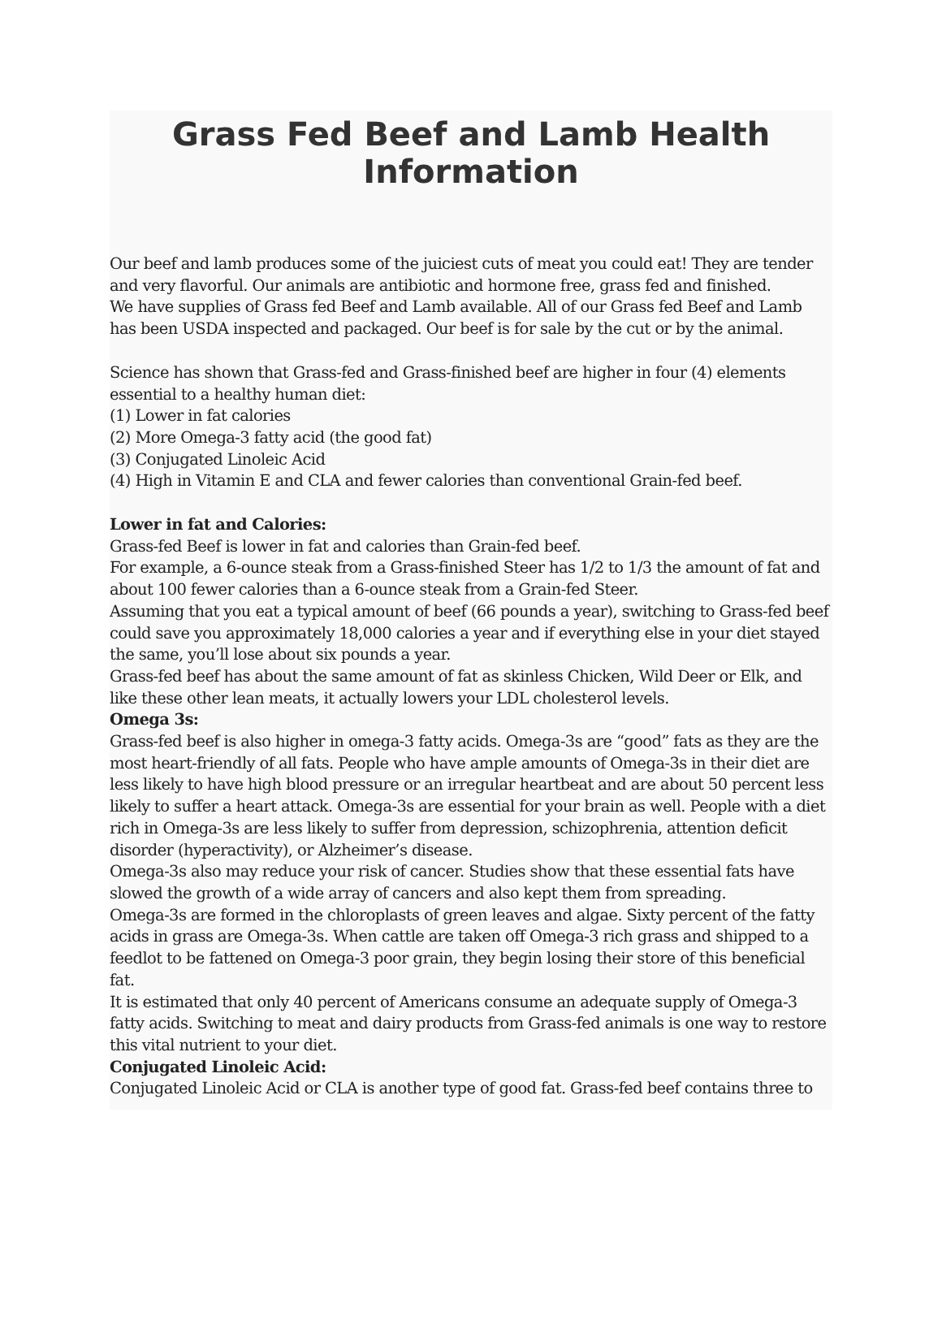Grass Fed Beef and Lamb Health Information
Our beef and lamb produces some of the juiciest cuts of meat you could eat! They are tender and very flavorful. Our animals are antibiotic and hormone free, grass fed and finished.
We have supplies of Grass fed Beef and Lamb available. All of our Grass fed Beef and Lamb has been USDA inspected and packaged. Our beef is for sale by the cut or by the animal.
Science has shown that Grass-fed and Grass-finished beef are higher in four (4) elements essential to a healthy human diet:
(1) Lower in fat calories
(2) More Omega-3 fatty acid (the good fat)
(3) Conjugated Linoleic Acid
(4) High in Vitamin E and CLA and fewer calories than conventional Grain-fed beef.
Lower in fat and Calories:
Grass-fed Beef is lower in fat and calories than Grain-fed beef.
For example, a 6-ounce steak from a Grass-finished Steer has 1/2 to 1/3 the amount of fat and about 100 fewer calories than a 6-ounce steak from a Grain-fed Steer.
Assuming that you eat a typical amount of beef (66 pounds a year), switching to Grass-fed beef could save you approximately 18,000 calories a year and if everything else in your diet stayed the same, you’ll lose about six pounds a year.
Grass-fed beef has about the same amount of fat as skinless Chicken, Wild Deer or Elk, and like these other lean meats, it actually lowers your LDL cholesterol levels.
Omega 3s:
Grass-fed beef is also higher in omega-3 fatty acids. Omega-3s are “good” fats as they are the most heart-friendly of all fats. People who have ample amounts of Omega-3s in their diet are less likely to have high blood pressure or an irregular heartbeat and are about 50 percent less likely to suffer a heart attack. Omega-3s are essential for your brain as well. People with a diet rich in Omega-3s are less likely to suffer from depression, schizophrenia, attention deficit disorder (hyperactivity), or Alzheimer’s disease.
Omega-3s also may reduce your risk of cancer. Studies show that these essential fats have slowed the growth of a wide array of cancers and also kept them from spreading.
Omega-3s are formed in the chloroplasts of green leaves and algae. Sixty percent of the fatty acids in grass are Omega-3s. When cattle are taken off Omega-3 rich grass and shipped to a feedlot to be fattened on Omega-3 poor grain, they begin losing their store of this beneficial fat.
It is estimated that only 40 percent of Americans consume an adequate supply of Omega-3 fatty acids. Switching to meat and dairy products from Grass-fed animals is one way to restore this vital nutrient to your diet.
Conjugated Linoleic Acid:
Conjugated Linoleic Acid or CLA is another type of good fat. Grass-fed beef contains three to